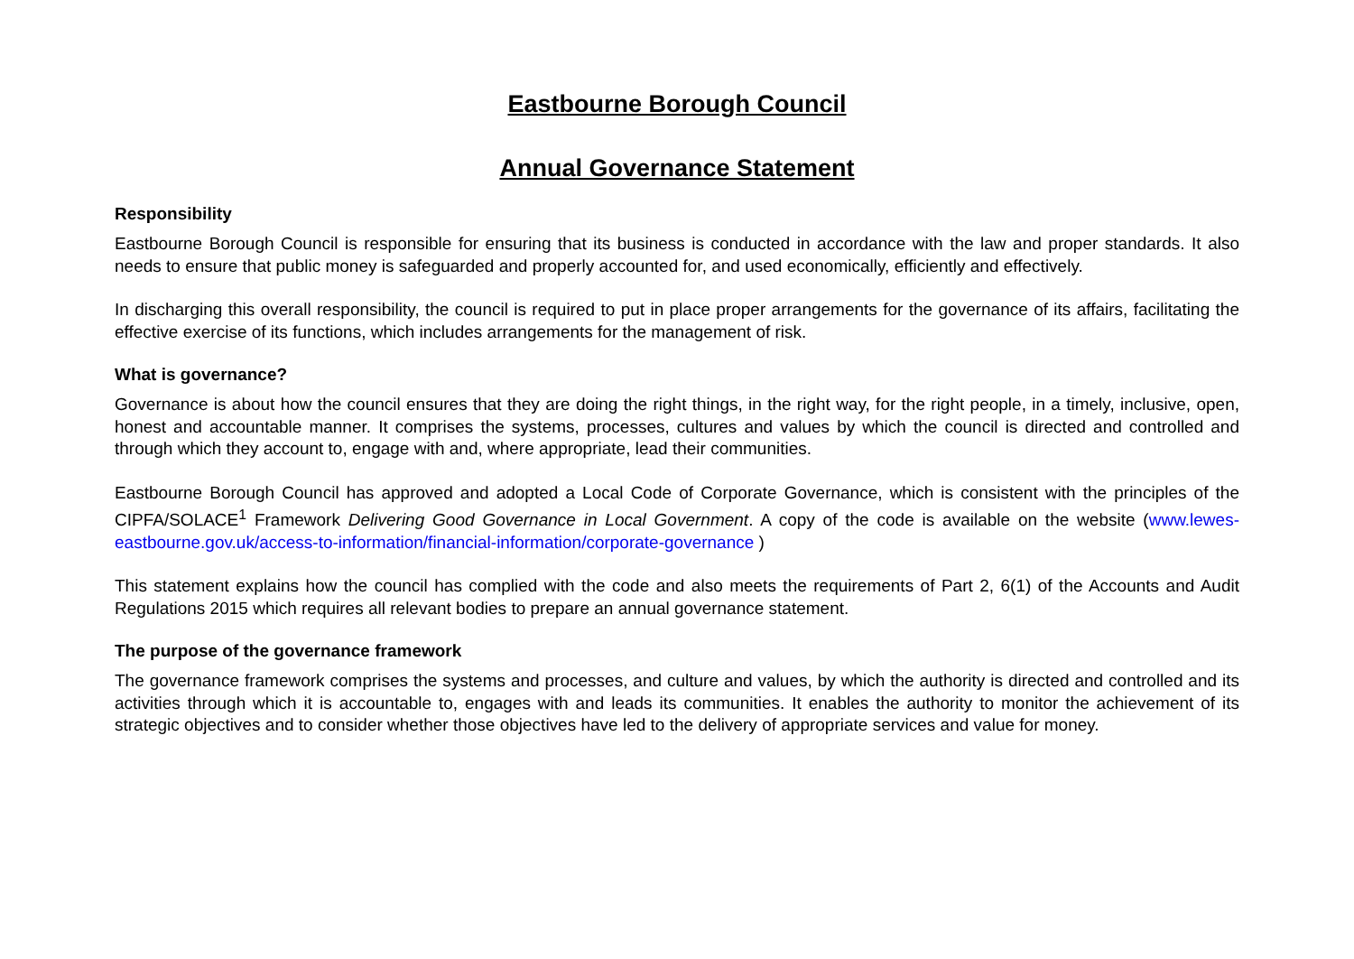Eastbourne Borough Council
Annual Governance Statement
Responsibility
Eastbourne Borough Council is responsible for ensuring that its business is conducted in accordance with the law and proper standards. It also needs to ensure that public money is safeguarded and properly accounted for, and used economically, efficiently and effectively.
In discharging this overall responsibility, the council is required to put in place proper arrangements for the governance of its affairs, facilitating the effective exercise of its functions, which includes arrangements for the management of risk.
What is governance?
Governance is about how the council ensures that they are doing the right things, in the right way, for the right people, in a timely, inclusive, open, honest and accountable manner. It comprises the systems, processes, cultures and values by which the council is directed and controlled and through which they account to, engage with and, where appropriate, lead their communities.
Eastbourne Borough Council has approved and adopted a Local Code of Corporate Governance, which is consistent with the principles of the CIPFA/SOLACE<sup>1</sup> Framework Delivering Good Governance in Local Government. A copy of the code is available on the website (www.lewes-eastbourne.gov.uk/access-to-information/financial-information/corporate-governance )
This statement explains how the council has complied with the code and also meets the requirements of Part 2, 6(1) of the Accounts and Audit Regulations 2015 which requires all relevant bodies to prepare an annual governance statement.
The purpose of the governance framework
The governance framework comprises the systems and processes, and culture and values, by which the authority is directed and controlled and its activities through which it is accountable to, engages with and leads its communities. It enables the authority to monitor the achievement of its strategic objectives and to consider whether those objectives have led to the delivery of appropriate services and value for money.